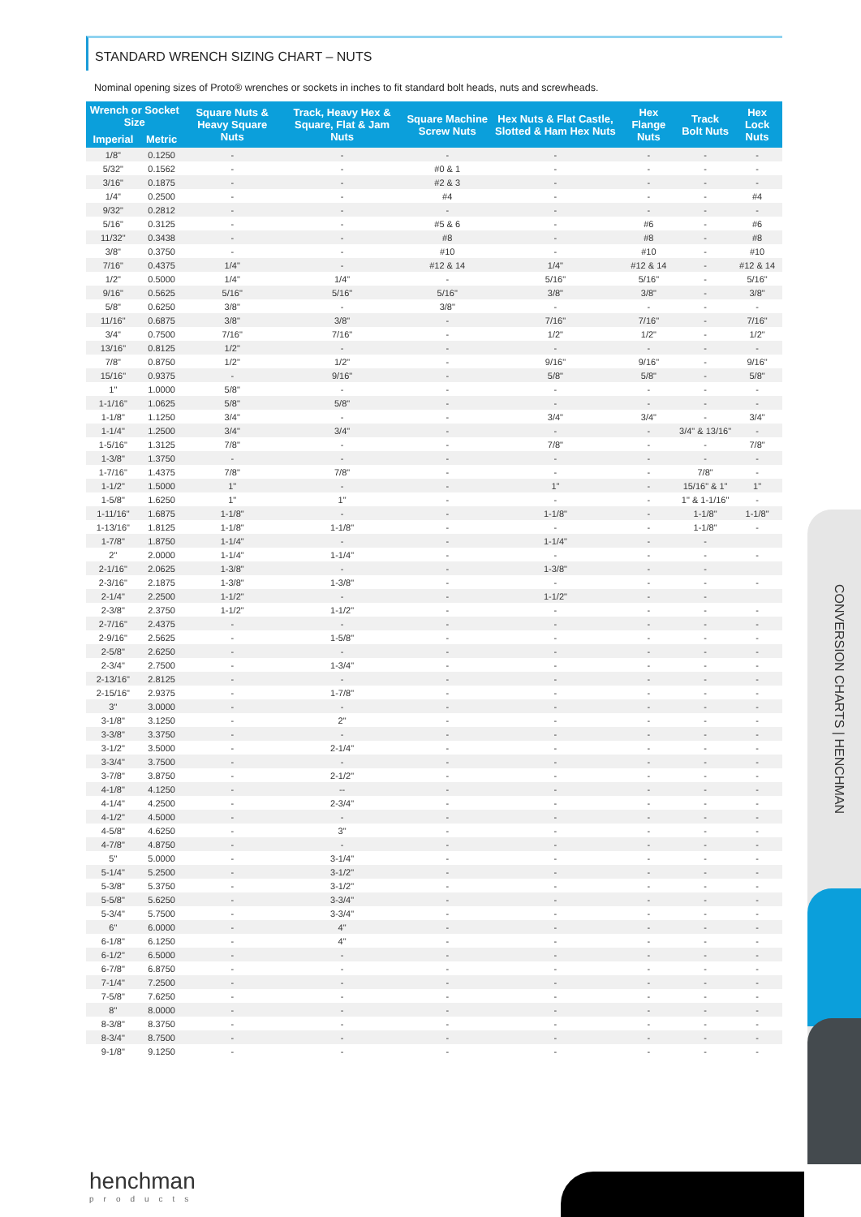STANDARD WRENCH SIZING CHART – NUTS
Nominal opening sizes of Proto® wrenches or sockets in inches to fit standard bolt heads, nuts and screwheads.
| Wrench or Socket Size | | Square Nuts & Heavy Square Nuts | Track, Heavy Hex & Square, Flat & Jam Nuts | Square Machine Screw Nuts | Hex Nuts & Flat Castle, Slotted & Ham Hex Nuts | Hex Flange Nuts | Track Bolt Nuts | Hex Lock Nuts |
| --- | --- | --- | --- | --- | --- | --- | --- | --- |
| Imperial | Metric | | | | | | | |
| 1/8" | 0.1250 | - | - | - | - | - | - | - |
| 5/32" | 0.1562 | - | - | #0 & 1 | - | - | - | - |
| 3/16" | 0.1875 | - | - | #2 & 3 | - | - | - | - |
| 1/4" | 0.2500 | - | - | #4 | - | - | - | #4 |
| 9/32" | 0.2812 | - | - | - | - | - | - | - |
| 5/16" | 0.3125 | - | - | #5 & 6 | - | #6 | - | #6 |
| 11/32" | 0.3438 | - | - | #8 | - | #8 | - | #8 |
| 3/8" | 0.3750 | - | - | #10 | - | #10 | - | #10 |
| 7/16" | 0.4375 | 1/4" | - | #12 & 14 | 1/4" | #12 & 14 | - | #12 & 14 |
| 1/2" | 0.5000 | 1/4" | 1/4" | - | 5/16" | 5/16" | - | 5/16" |
| 9/16" | 0.5625 | 5/16" | 5/16" | 5/16" | 3/8" | 3/8" | - | 3/8" |
| 5/8" | 0.6250 | 3/8" | - | 3/8" | - | - | - | - |
| 11/16" | 0.6875 | 3/8" | 3/8" | - | 7/16" | 7/16" | - | 7/16" |
| 3/4" | 0.7500 | 7/16" | 7/16" | - | 1/2" | 1/2" | - | 1/2" |
| 13/16" | 0.8125 | 1/2" | - | - | - | - | - | - |
| 7/8" | 0.8750 | 1/2" | 1/2" | - | 9/16" | 9/16" | - | 9/16" |
| 15/16" | 0.9375 | - | 9/16" | - | 5/8" | 5/8" | - | 5/8" |
| 1" | 1.0000 | 5/8" | - | - | - | - | - | - |
| 1-1/16" | 1.0625 | 5/8" | 5/8" | - | - | - | - | - |
| 1-1/8" | 1.1250 | 3/4" | - | - | 3/4" | 3/4" | - | 3/4" |
| 1-1/4" | 1.2500 | 3/4" | 3/4" | - | - | - | 3/4" & 13/16" | - |
| 1-5/16" | 1.3125 | 7/8" | - | - | 7/8" | - | - | 7/8" |
| 1-3/8" | 1.3750 | - | - | - | - | - | - | - |
| 1-7/16" | 1.4375 | 7/8" | 7/8" | - | - | - | 7/8" | - |
| 1-1/2" | 1.5000 | 1" | - | - | 1" | - | 15/16" & 1" | 1" |
| 1-5/8" | 1.6250 | 1" | 1" | - | - | - | 1" & 1-1/16" | - |
| 1-11/16" | 1.6875 | 1-1/8" | - | - | 1-1/8" | - | 1-1/8" | 1-1/8" |
| 1-13/16" | 1.8125 | 1-1/8" | 1-1/8" | - | - | - | 1-1/8" | - |
| 1-7/8" | 1.8750 | 1-1/4" | - | - | 1-1/4" | - | - | |
| 2" | 2.0000 | 1-1/4" | 1-1/4" | - | - | - | - | - |
| 2-1/16" | 2.0625 | 1-3/8" | - | - | 1-3/8" | - | - | |
| 2-3/16" | 2.1875 | 1-3/8" | 1-3/8" | - | - | - | - | - |
| 2-1/4" | 2.2500 | 1-1/2" | - | - | 1-1/2" | - | - | |
| 2-3/8" | 2.3750 | 1-1/2" | 1-1/2" | - | - | - | - | - |
| 2-7/16" | 2.4375 | - | - | - | - | - | - | - |
| 2-9/16" | 2.5625 | - | 1-5/8" | - | - | - | - | - |
| 2-5/8" | 2.6250 | - | - | - | - | - | - | - |
| 2-3/4" | 2.7500 | - | 1-3/4" | - | - | - | - | - |
| 2-13/16" | 2.8125 | - | - | - | - | - | - | - |
| 2-15/16" | 2.9375 | - | 1-7/8" | - | - | - | - | - |
| 3" | 3.0000 | - | - | - | - | - | - | - |
| 3-1/8" | 3.1250 | - | 2" | - | - | - | - | - |
| 3-3/8" | 3.3750 | - | - | - | - | - | - | - |
| 3-1/2" | 3.5000 | - | 2-1/4" | - | - | - | - | - |
| 3-3/4" | 3.7500 | - | - | - | - | - | - | - |
| 3-7/8" | 3.8750 | - | 2-1/2" | - | - | - | - | - |
| 4-1/8" | 4.1250 | - | -- | - | - | - | - | - |
| 4-1/4" | 4.2500 | - | 2-3/4" | - | - | - | - | - |
| 4-1/2" | 4.5000 | - | - | - | - | - | - | - |
| 4-5/8" | 4.6250 | - | 3" | - | - | - | - | - |
| 4-7/8" | 4.8750 | - | - | - | - | - | - | - |
| 5" | 5.0000 | - | 3-1/4" | - | - | - | - | - |
| 5-1/4" | 5.2500 | - | 3-1/2" | - | - | - | - | - |
| 5-3/8" | 5.3750 | - | 3-1/2" | - | - | - | - | - |
| 5-5/8" | 5.6250 | - | 3-3/4" | - | - | - | - | - |
| 5-3/4" | 5.7500 | - | 3-3/4" | - | - | - | - | - |
| 6" | 6.0000 | - | 4" | - | - | - | - | - |
| 6-1/8" | 6.1250 | - | 4" | - | - | - | - | - |
| 6-1/2" | 6.5000 | - | - | - | - | - | - | - |
| 6-7/8" | 6.8750 | - | - | - | - | - | - | - |
| 7-1/4" | 7.2500 | - | - | - | - | - | - | - |
| 7-5/8" | 7.6250 | - | - | - | - | - | - | - |
| 8" | 8.0000 | - | - | - | - | - | - | - |
| 8-3/8" | 8.3750 | - | - | - | - | - | - | - |
| 8-3/4" | 8.7500 | - | - | - | - | - | - | - |
| 9-1/8" | 9.1250 | - | - | - | - | - | - | - |
CONVERSION CHARTS | HENCHMAN
henchman
products